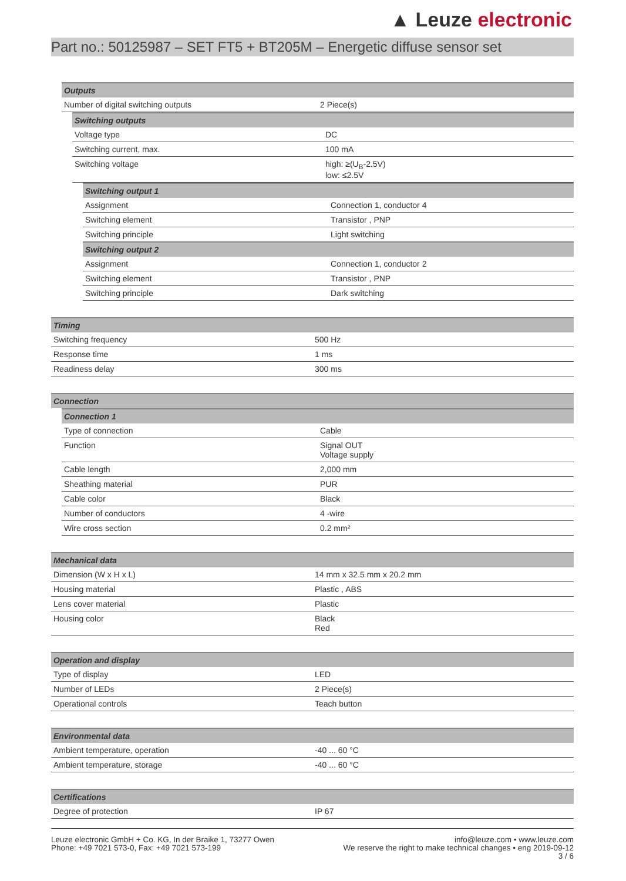▲ Leuze electronic
Part no.: 50125987 – SET FT5 + BT205M – Energetic diffuse sensor set
| Outputs | |
| --- | --- |
| Number of digital switching outputs | 2 Piece(s) |
| Switching outputs | |
| --- | --- |
| Voltage type | DC |
| Switching current, max. | 100 mA |
| Switching voltage | high: ≥(U<sub>B</sub>-2.5V) low: ≤2.5V |
| Switching output 1 | |
| --- | --- |
| Assignment | Connection 1, conductor 4 |
| Switching element | Transistor , PNP |
| Switching principle | Light switching |
| Switching output 2 | |
| Assignment | Connection 1, conductor 2 |
| Switching element | Transistor , PNP |
| Switching principle | Dark switching |
| Timing | |
| --- | --- |
| Switching frequency | 500 Hz |
| Response time | 1 ms |
| Readiness delay | 300 ms |
| Connection |
| --- |
| Connection 1 | |
| --- | --- |
| Type of connection | Cable |
| Function | Signal OUT Voltage supply |
| Cable length | 2,000 mm |
| Sheathing material | PUR |
| Cable color | Black |
| Number of conductors | 4 -wire |
| Wire cross section | 0.2 mm² |
| Mechanical data | |
| --- | --- |
| Dimension (W x H x L) | 14 mm x 32.5 mm x 20.2 mm |
| Housing material | Plastic , ABS |
| Lens cover material | Plastic |
| Housing color | Black Red |
| Operation and display | |
| --- | --- |
| Type of display | LED |
| Number of LEDs | 2 Piece(s) |
| Operational controls | Teach button |
| Environmental data | |
| --- | --- |
| Ambient temperature, operation | -40 ... 60 °C |
| Ambient temperature, storage | -40 ... 60 °C |
| Certifications | |
| --- | --- |
| Degree of protection | IP 67 |
Leuze electronic GmbH + Co. KG, In der Braike 1, 73277 Owen
Phone: +49 7021 573-0, Fax: +49 7021 573-199
info@leuze.com • www.leuze.com
We reserve the right to make technical changes • eng 2019-09-12
3 / 6